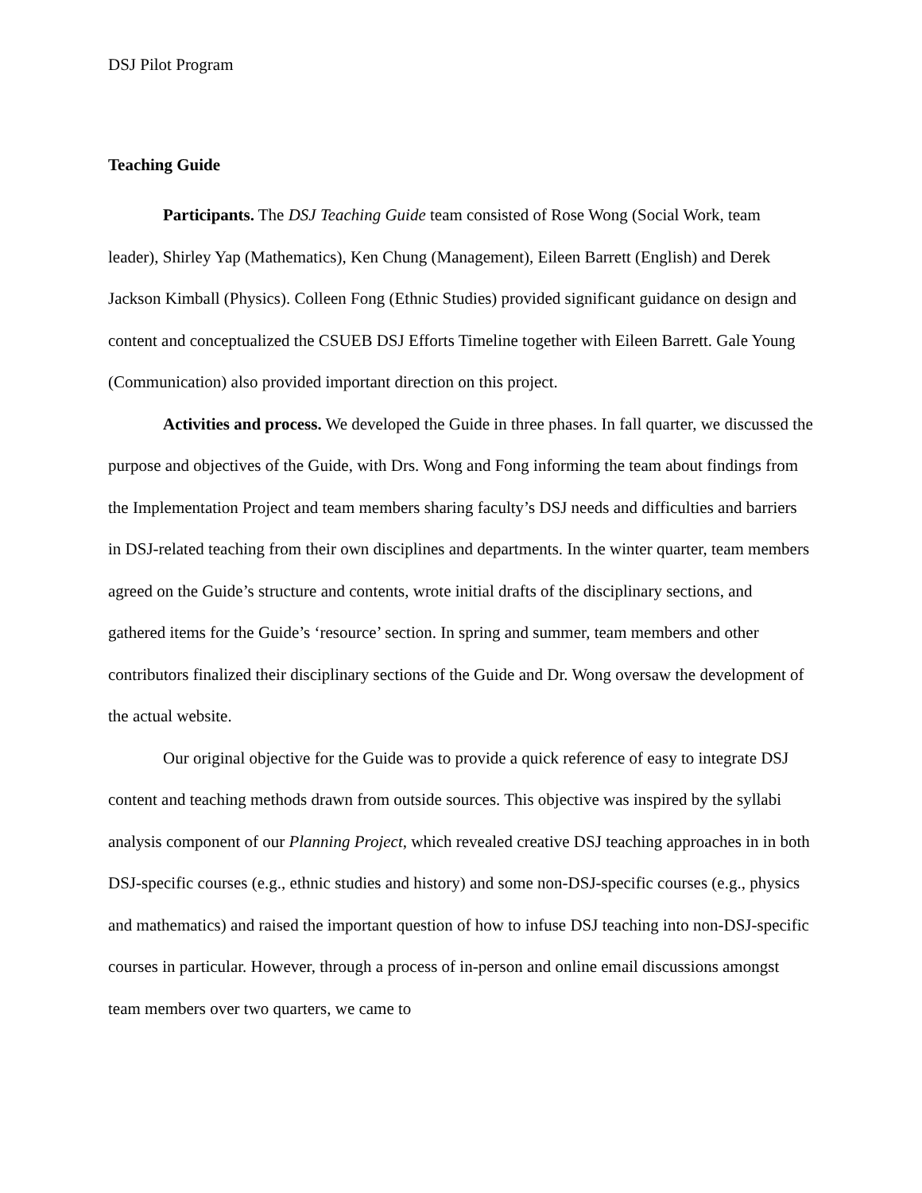DSJ Pilot Program
Teaching Guide
Participants. The DSJ Teaching Guide team consisted of Rose Wong (Social Work, team leader), Shirley Yap (Mathematics), Ken Chung (Management), Eileen Barrett (English) and Derek Jackson Kimball (Physics). Colleen Fong (Ethnic Studies) provided significant guidance on design and content and conceptualized the CSUEB DSJ Efforts Timeline together with Eileen Barrett. Gale Young (Communication) also provided important direction on this project.
Activities and process. We developed the Guide in three phases. In fall quarter, we discussed the purpose and objectives of the Guide, with Drs. Wong and Fong informing the team about findings from the Implementation Project and team members sharing faculty’s DSJ needs and difficulties and barriers in DSJ-related teaching from their own disciplines and departments. In the winter quarter, team members agreed on the Guide’s structure and contents, wrote initial drafts of the disciplinary sections, and gathered items for the Guide’s ‘resource’ section. In spring and summer, team members and other contributors finalized their disciplinary sections of the Guide and Dr. Wong oversaw the development of the actual website.
Our original objective for the Guide was to provide a quick reference of easy to integrate DSJ content and teaching methods drawn from outside sources. This objective was inspired by the syllabi analysis component of our Planning Project, which revealed creative DSJ teaching approaches in in both DSJ-specific courses (e.g., ethnic studies and history) and some non-DSJ-specific courses (e.g., physics and mathematics) and raised the important question of how to infuse DSJ teaching into non-DSJ-specific courses in particular. However, through a process of in-person and online email discussions amongst team members over two quarters, we came to